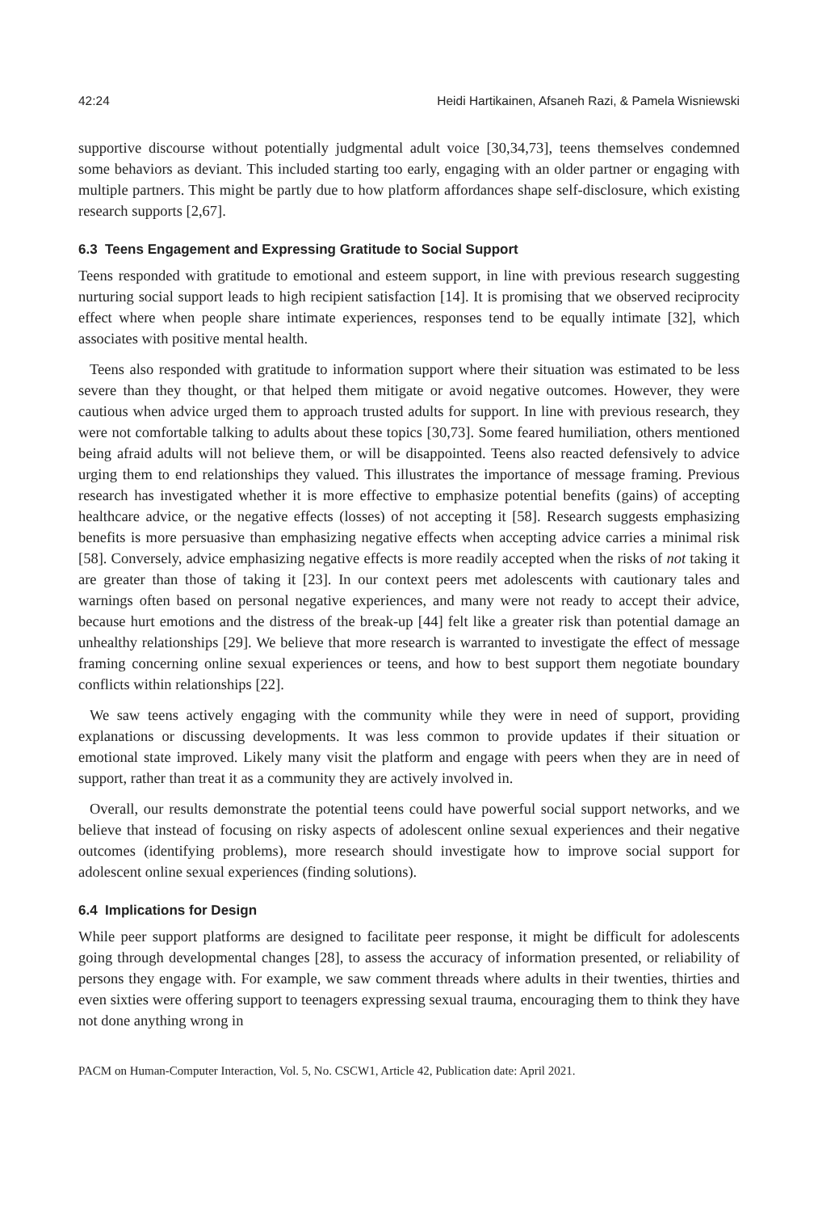42:24 Heidi Hartikainen, Afsaneh Razi, & Pamela Wisniewski
supportive discourse without potentially judgmental adult voice [30,34,73], teens themselves condemned some behaviors as deviant. This included starting too early, engaging with an older partner or engaging with multiple partners. This might be partly due to how platform affordances shape self-disclosure, which existing research supports [2,67].
6.3 Teens Engagement and Expressing Gratitude to Social Support
Teens responded with gratitude to emotional and esteem support, in line with previous research suggesting nurturing social support leads to high recipient satisfaction [14]. It is promising that we observed reciprocity effect where when people share intimate experiences, responses tend to be equally intimate [32], which associates with positive mental health.
Teens also responded with gratitude to information support where their situation was estimated to be less severe than they thought, or that helped them mitigate or avoid negative outcomes. However, they were cautious when advice urged them to approach trusted adults for support. In line with previous research, they were not comfortable talking to adults about these topics [30,73]. Some feared humiliation, others mentioned being afraid adults will not believe them, or will be disappointed. Teens also reacted defensively to advice urging them to end relationships they valued. This illustrates the importance of message framing. Previous research has investigated whether it is more effective to emphasize potential benefits (gains) of accepting healthcare advice, or the negative effects (losses) of not accepting it [58]. Research suggests emphasizing benefits is more persuasive than emphasizing negative effects when accepting advice carries a minimal risk [58]. Conversely, advice emphasizing negative effects is more readily accepted when the risks of not taking it are greater than those of taking it [23]. In our context peers met adolescents with cautionary tales and warnings often based on personal negative experiences, and many were not ready to accept their advice, because hurt emotions and the distress of the break-up [44] felt like a greater risk than potential damage an unhealthy relationships [29]. We believe that more research is warranted to investigate the effect of message framing concerning online sexual experiences or teens, and how to best support them negotiate boundary conflicts within relationships [22].
We saw teens actively engaging with the community while they were in need of support, providing explanations or discussing developments. It was less common to provide updates if their situation or emotional state improved. Likely many visit the platform and engage with peers when they are in need of support, rather than treat it as a community they are actively involved in.
Overall, our results demonstrate the potential teens could have powerful social support networks, and we believe that instead of focusing on risky aspects of adolescent online sexual experiences and their negative outcomes (identifying problems), more research should investigate how to improve social support for adolescent online sexual experiences (finding solutions).
6.4 Implications for Design
While peer support platforms are designed to facilitate peer response, it might be difficult for adolescents going through developmental changes [28], to assess the accuracy of information presented, or reliability of persons they engage with. For example, we saw comment threads where adults in their twenties, thirties and even sixties were offering support to teenagers expressing sexual trauma, encouraging them to think they have not done anything wrong in
PACM on Human-Computer Interaction, Vol. 5, No. CSCW1, Article 42, Publication date: April 2021.